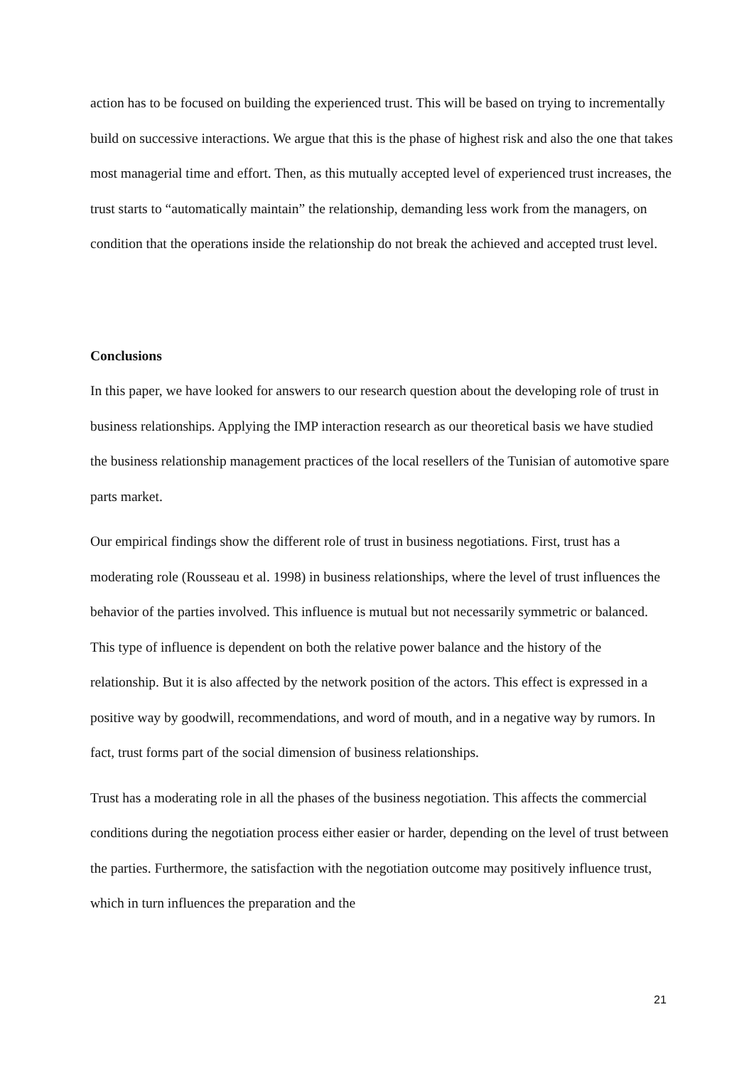action has to be focused on building the experienced trust. This will be based on trying to incrementally build on successive interactions. We argue that this is the phase of highest risk and also the one that takes most managerial time and effort. Then, as this mutually accepted level of experienced trust increases, the trust starts to “automatically maintain” the relationship, demanding less work from the managers, on condition that the operations inside the relationship do not break the achieved and accepted trust level.
Conclusions
In this paper, we have looked for answers to our research question about the developing role of trust in business relationships. Applying the IMP interaction research as our theoretical basis we have studied the business relationship management practices of the local resellers of the Tunisian of automotive spare parts market.
Our empirical findings show the different role of trust in business negotiations. First, trust has a moderating role (Rousseau et al. 1998) in business relationships, where the level of trust influences the behavior of the parties involved. This influence is mutual but not necessarily symmetric or balanced. This type of influence is dependent on both the relative power balance and the history of the relationship. But it is also affected by the network position of the actors. This effect is expressed in a positive way by goodwill, recommendations, and word of mouth, and in a negative way by rumors. In fact, trust forms part of the social dimension of business relationships.
Trust has a moderating role in all the phases of the business negotiation. This affects the commercial conditions during the negotiation process either easier or harder, depending on the level of trust between the parties. Furthermore, the satisfaction with the negotiation outcome may positively influence trust, which in turn influences the preparation and the
21